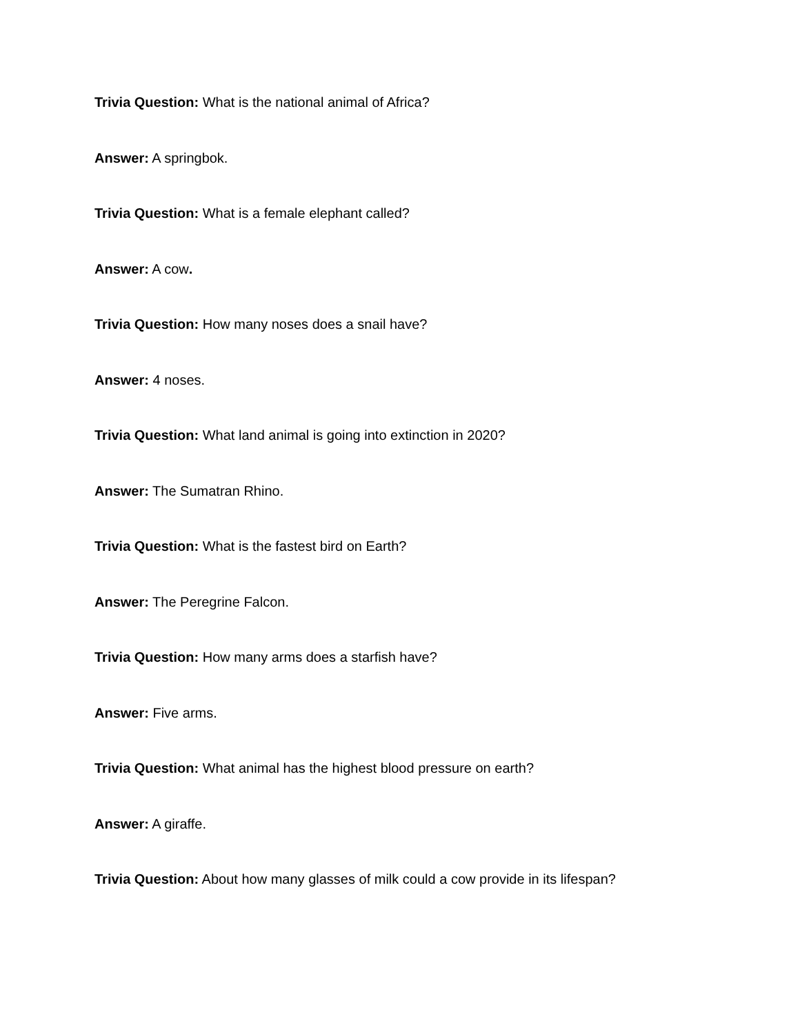Trivia Question: What is the national animal of Africa?
Answer: A springbok.
Trivia Question: What is a female elephant called?
Answer: A cow.
Trivia Question: How many noses does a snail have?
Answer: 4 noses.
Trivia Question: What land animal is going into extinction in 2020?
Answer: The Sumatran Rhino.
Trivia Question: What is the fastest bird on Earth?
Answer: The Peregrine Falcon.
Trivia Question: How many arms does a starfish have?
Answer: Five arms.
Trivia Question: What animal has the highest blood pressure on earth?
Answer: A giraffe.
Trivia Question: About how many glasses of milk could a cow provide in its lifespan?